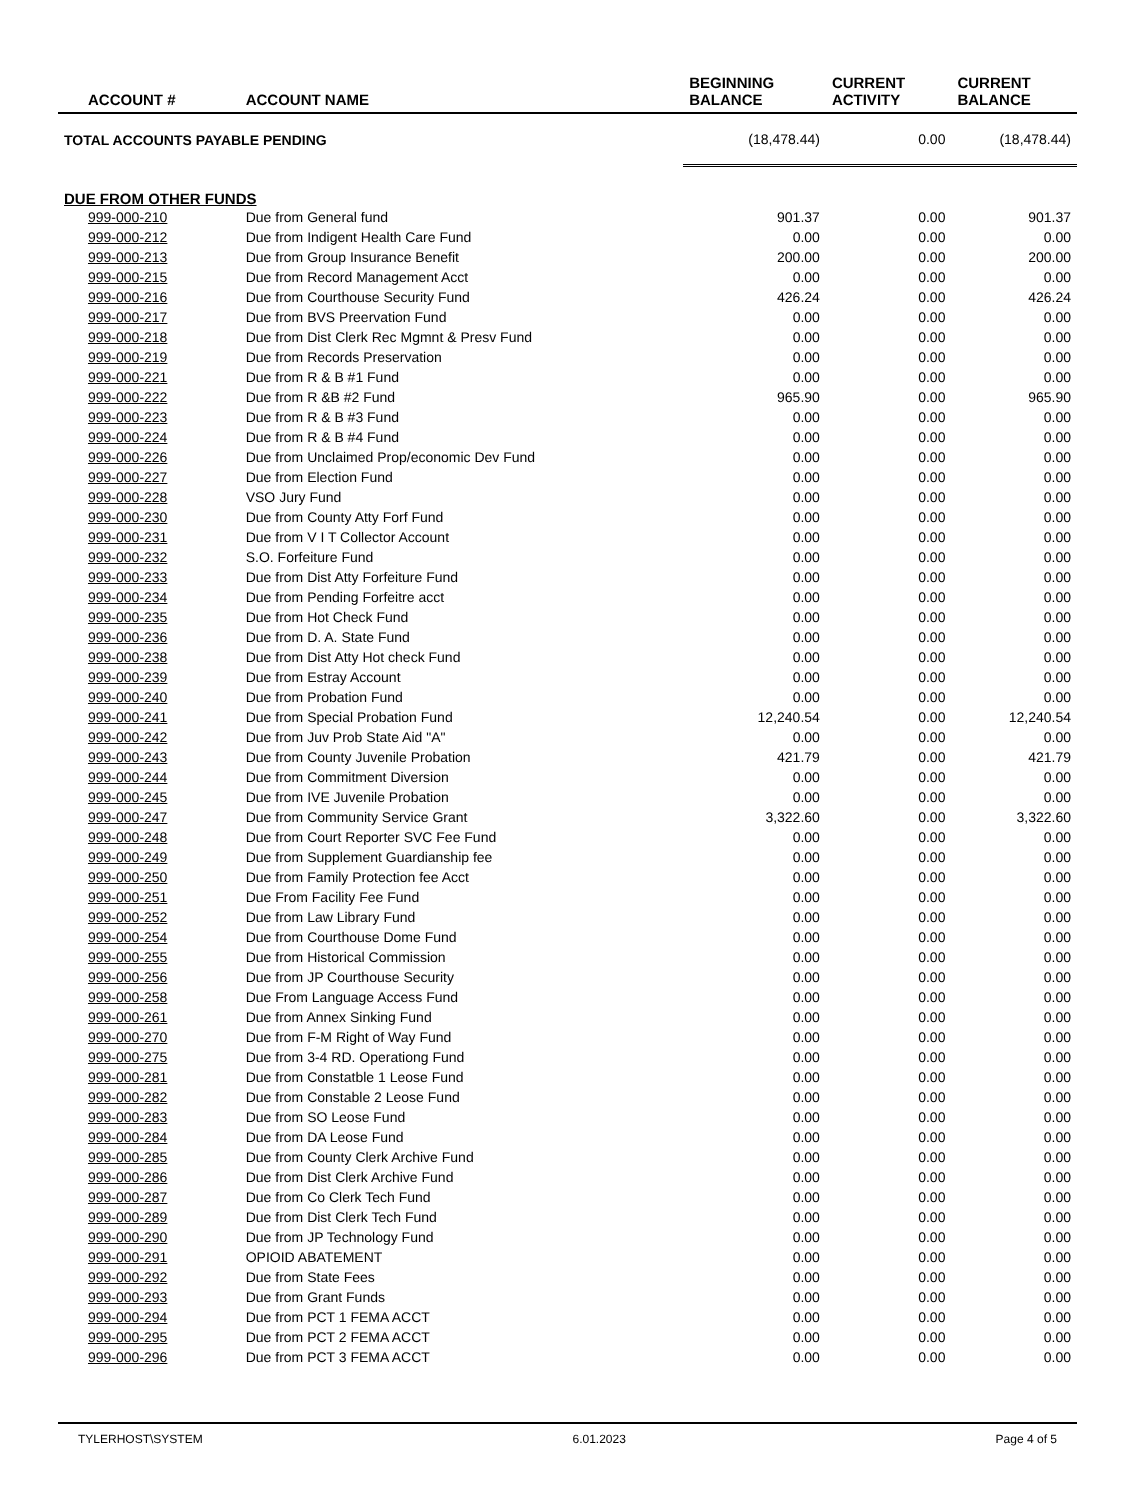| ACCOUNT # | ACCOUNT NAME | BEGINNING BALANCE | CURRENT ACTIVITY | CURRENT BALANCE |
| --- | --- | --- | --- | --- |
| TOTAL ACCOUNTS PAYABLE PENDING | | (18,478.44) | 0.00 | (18,478.44) |
| DUE FROM OTHER FUNDS | | | | |
| 999-000-210 | Due from General fund | 901.37 | 0.00 | 901.37 |
| 999-000-212 | Due from Indigent Health Care Fund | 0.00 | 0.00 | 0.00 |
| 999-000-213 | Due from Group Insurance Benefit | 200.00 | 0.00 | 200.00 |
| 999-000-215 | Due from Record Management Acct | 0.00 | 0.00 | 0.00 |
| 999-000-216 | Due from Courthouse Security Fund | 426.24 | 0.00 | 426.24 |
| 999-000-217 | Due from BVS Preervation Fund | 0.00 | 0.00 | 0.00 |
| 999-000-218 | Due from Dist Clerk Rec Mgmnt & Presv Fund | 0.00 | 0.00 | 0.00 |
| 999-000-219 | Due from Records Preservation | 0.00 | 0.00 | 0.00 |
| 999-000-221 | Due from R & B #1 Fund | 0.00 | 0.00 | 0.00 |
| 999-000-222 | Due from R &B #2 Fund | 965.90 | 0.00 | 965.90 |
| 999-000-223 | Due from R & B #3 Fund | 0.00 | 0.00 | 0.00 |
| 999-000-224 | Due from R & B #4 Fund | 0.00 | 0.00 | 0.00 |
| 999-000-226 | Due from Unclaimed Prop/economic Dev Fund | 0.00 | 0.00 | 0.00 |
| 999-000-227 | Due from Election Fund | 0.00 | 0.00 | 0.00 |
| 999-000-228 | VSO Jury Fund | 0.00 | 0.00 | 0.00 |
| 999-000-230 | Due from County Atty Forf Fund | 0.00 | 0.00 | 0.00 |
| 999-000-231 | Due from V I T Collector Account | 0.00 | 0.00 | 0.00 |
| 999-000-232 | S.O. Forfeiture Fund | 0.00 | 0.00 | 0.00 |
| 999-000-233 | Due from Dist Atty Forfeiture Fund | 0.00 | 0.00 | 0.00 |
| 999-000-234 | Due from Pending Forfeitre acct | 0.00 | 0.00 | 0.00 |
| 999-000-235 | Due from Hot Check Fund | 0.00 | 0.00 | 0.00 |
| 999-000-236 | Due from D. A. State Fund | 0.00 | 0.00 | 0.00 |
| 999-000-238 | Due from Dist Atty Hot check Fund | 0.00 | 0.00 | 0.00 |
| 999-000-239 | Due from Estray Account | 0.00 | 0.00 | 0.00 |
| 999-000-240 | Due from Probation Fund | 0.00 | 0.00 | 0.00 |
| 999-000-241 | Due from Special Probation Fund | 12,240.54 | 0.00 | 12,240.54 |
| 999-000-242 | Due from Juv Prob State Aid "A" | 0.00 | 0.00 | 0.00 |
| 999-000-243 | Due from County Juvenile Probation | 421.79 | 0.00 | 421.79 |
| 999-000-244 | Due from Commitment Diversion | 0.00 | 0.00 | 0.00 |
| 999-000-245 | Due from IVE Juvenile Probation | 0.00 | 0.00 | 0.00 |
| 999-000-247 | Due from Community Service Grant | 3,322.60 | 0.00 | 3,322.60 |
| 999-000-248 | Due from Court Reporter SVC Fee Fund | 0.00 | 0.00 | 0.00 |
| 999-000-249 | Due from Supplement Guardianship fee | 0.00 | 0.00 | 0.00 |
| 999-000-250 | Due from Family Protection fee Acct | 0.00 | 0.00 | 0.00 |
| 999-000-251 | Due From Facility Fee Fund | 0.00 | 0.00 | 0.00 |
| 999-000-252 | Due from Law Library Fund | 0.00 | 0.00 | 0.00 |
| 999-000-254 | Due from Courthouse Dome Fund | 0.00 | 0.00 | 0.00 |
| 999-000-255 | Due from Historical Commission | 0.00 | 0.00 | 0.00 |
| 999-000-256 | Due from JP Courthouse Security | 0.00 | 0.00 | 0.00 |
| 999-000-258 | Due From Language Access Fund | 0.00 | 0.00 | 0.00 |
| 999-000-261 | Due from Annex Sinking Fund | 0.00 | 0.00 | 0.00 |
| 999-000-270 | Due from F-M Right of Way Fund | 0.00 | 0.00 | 0.00 |
| 999-000-275 | Due from 3-4 RD. Operationg Fund | 0.00 | 0.00 | 0.00 |
| 999-000-281 | Due from Constatble 1 Leose Fund | 0.00 | 0.00 | 0.00 |
| 999-000-282 | Due from Constable 2 Leose Fund | 0.00 | 0.00 | 0.00 |
| 999-000-283 | Due from SO Leose Fund | 0.00 | 0.00 | 0.00 |
| 999-000-284 | Due from DA Leose Fund | 0.00 | 0.00 | 0.00 |
| 999-000-285 | Due from County Clerk Archive Fund | 0.00 | 0.00 | 0.00 |
| 999-000-286 | Due from Dist Clerk Archive Fund | 0.00 | 0.00 | 0.00 |
| 999-000-287 | Due from Co Clerk Tech Fund | 0.00 | 0.00 | 0.00 |
| 999-000-289 | Due from Dist Clerk Tech Fund | 0.00 | 0.00 | 0.00 |
| 999-000-290 | Due from JP Technology Fund | 0.00 | 0.00 | 0.00 |
| 999-000-291 | OPIOID ABATEMENT | 0.00 | 0.00 | 0.00 |
| 999-000-292 | Due from State Fees | 0.00 | 0.00 | 0.00 |
| 999-000-293 | Due from Grant Funds | 0.00 | 0.00 | 0.00 |
| 999-000-294 | Due from PCT 1 FEMA ACCT | 0.00 | 0.00 | 0.00 |
| 999-000-295 | Due from PCT 2 FEMA ACCT | 0.00 | 0.00 | 0.00 |
| 999-000-296 | Due from PCT 3 FEMA ACCT | 0.00 | 0.00 | 0.00 |
TYLERHOST\SYSTEM 6.01.2023 Page 4 of 5